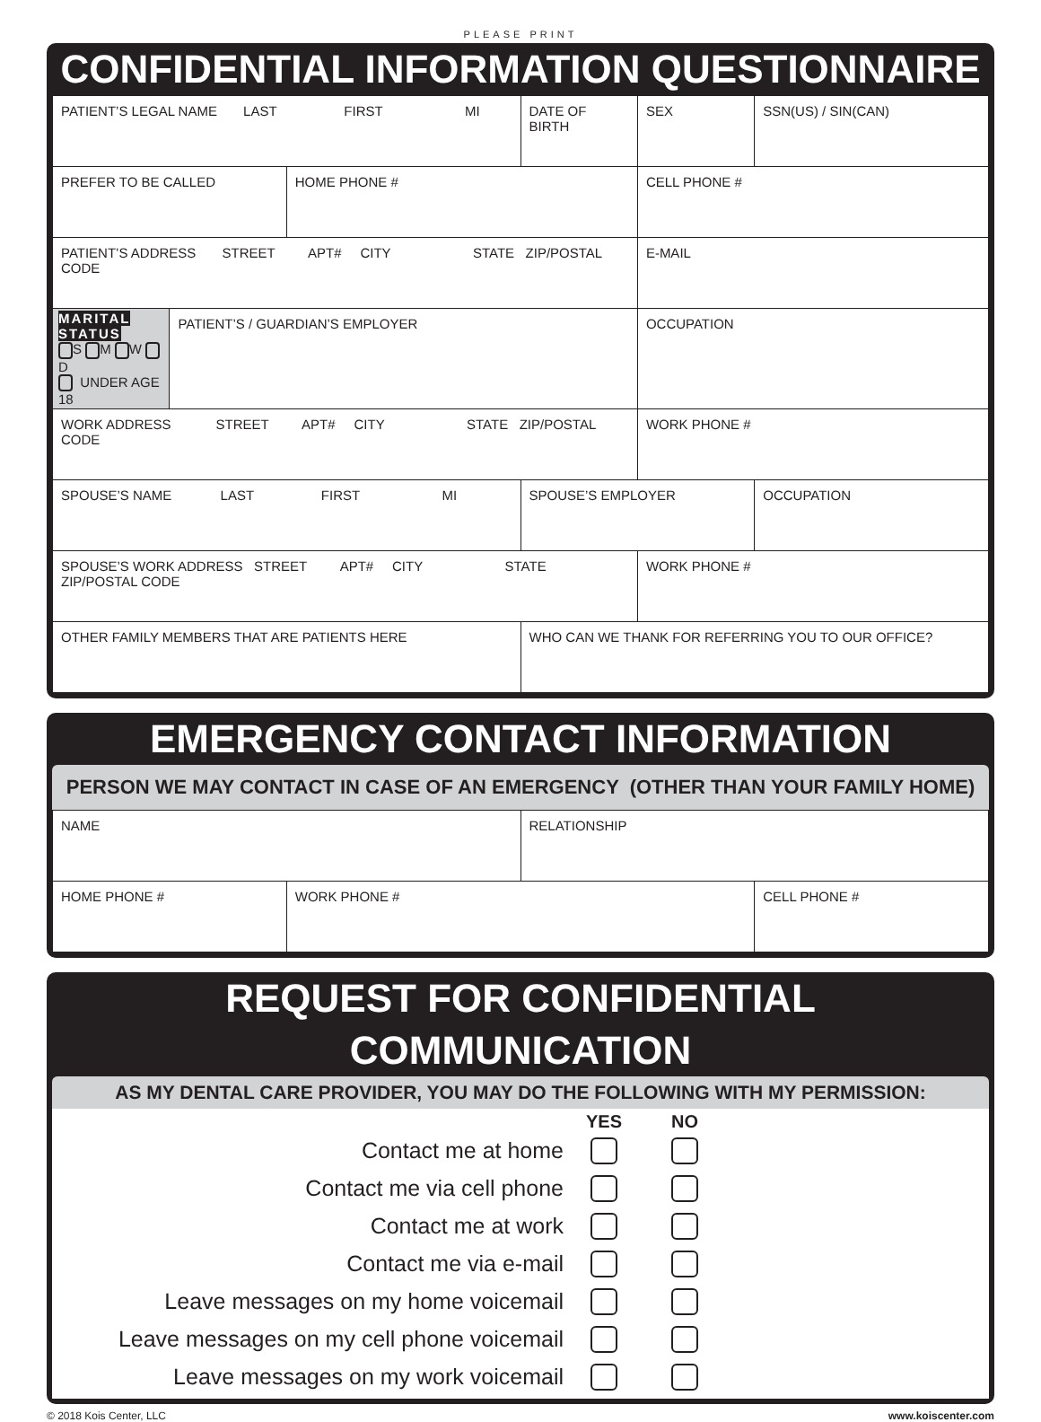PLEASE PRINT
CONFIDENTIAL INFORMATION QUESTIONNAIRE
| PATIENT’S LEGAL NAME LAST FIRST MI | | | DATE OF BIRTH | SEX | SSN(US) / SIN(CAN) |
| PREFER TO BE CALLED | | HOME PHONE # | | CELL PHONE # | |
| PATIENT’S ADDRESS STREET APT# CITY STATE ZIP/POSTAL CODE | | | | E-MAIL | |
| MARITAL STATUS S M W D UNDER AGE 18 | PATIENT’S / GUARDIAN’S EMPLOYER | | | OCCUPATION | |
| WORK ADDRESS STREET APT# CITY STATE ZIP/POSTAL CODE | | | | WORK PHONE # | |
| SPOUSE’S NAME LAST FIRST MI | | | SPOUSE’S EMPLOYER | | OCCUPATION |
| SPOUSE’S WORK ADDRESS STREET APT# CITY STATE ZIP/POSTAL CODE | | | | WORK PHONE # | |
| OTHER FAMILY MEMBERS THAT ARE PATIENTS HERE | | | WHO CAN WE THANK FOR REFERRING YOU TO OUR OFFICE? | | |
EMERGENCY CONTACT INFORMATION
PERSON WE MAY CONTACT IN CASE OF AN EMERGENCY (OTHER THAN YOUR FAMILY HOME)
| NAME | | RELATIONSHIP | |
| HOME PHONE # | WORK PHONE # | | CELL PHONE # |
REQUEST FOR CONFIDENTIAL COMMUNICATION
AS MY DENTAL CARE PROVIDER, YOU MAY DO THE FOLLOWING WITH MY PERMISSION:
| | YES | NO | |
| Contact me at home | | | |
| Contact me via cell phone | | | |
| Contact me at work | | | |
| Contact me via e-mail | | | |
| Leave messages on my home voicemail | | | |
| Leave messages on my cell phone voicemail | | | |
| Leave messages on my work voicemail | | | |
© 2018 Kois Center, LLC www.koiscenter.com